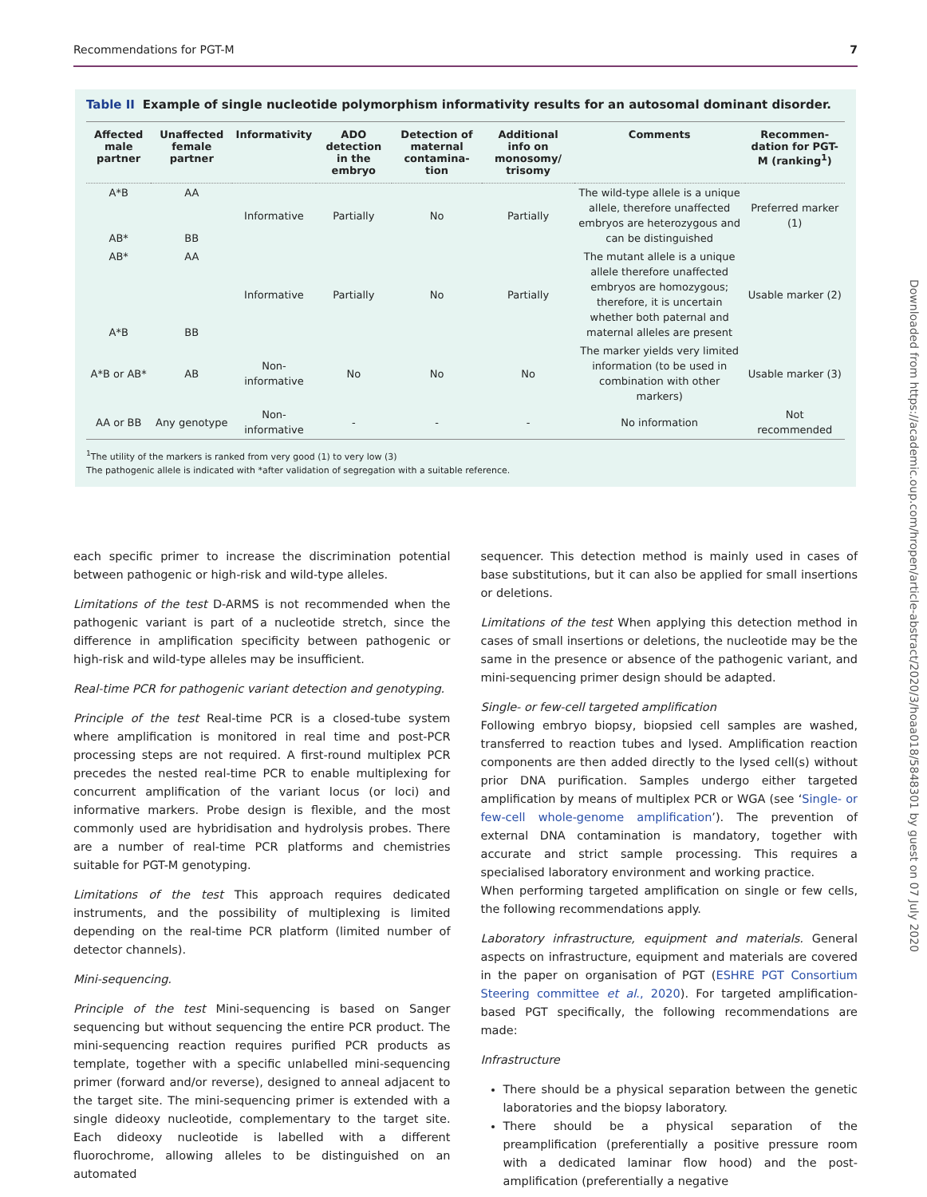Recommendations for PGT-M 7
Table II Example of single nucleotide polymorphism informativity results for an autosomal dominant disorder.
| Affected male partner | Unaffected female partner | Informativity | ADO detection in the embryo | Detection of maternal contamina-tion | Additional info on monosomy/ trisomy | Comments | Recommen-dation for PGT-M (ranking<sup>1</sup>) |
| --- | --- | --- | --- | --- | --- | --- | --- |
| A*B AB* | AA BB | Informative | Partially | No | Partially | The wild-type allele is a unique allele, therefore unaffected embryos are heterozygous and can be distinguished | Preferred marker (1) |
| AB* A*B | AA BB | Informative | Partially | No | Partially | The mutant allele is a unique allele therefore unaffected embryos are homozygous; therefore, it is uncertain whether both paternal and maternal alleles are present | Usable marker (2) |
| A*B or AB* | AB | Non-informative | No | No | No | The marker yields very limited information (to be used in combination with other markers) | Usable marker (3) |
| AA or BB | Any genotype | Non-informative | - | - | - | No information | Not recommended |
<sup>1</sup> The utility of the markers is ranked from very good (1) to very low (3)
The pathogenic allele is indicated with *after validation of segregation with a suitable reference.
Downloaded from https://academic.oup.com/hropen/article-abstract/2020/3/hoaa018/5848301 by guest on 07 July 2020
each specific primer to increase the discrimination potential between pathogenic or high-risk and wild-type alleles.
Limitations of the test D-ARMS is not recommended when the pathogenic variant is part of a nucleotide stretch, since the difference in amplification specificity between pathogenic or high-risk and wild-type alleles may be insufficient.
Real-time PCR for pathogenic variant detection and genotyping.
Principle of the test Real-time PCR is a closed-tube system where amplification is monitored in real time and post-PCR processing steps are not required. A first-round multiplex PCR precedes the nested real-time PCR to enable multiplexing for concurrent amplification of the variant locus (or loci) and informative markers. Probe design is flexible, and the most commonly used are hybridisation and hydrolysis probes. There are a number of real-time PCR platforms and chemistries suitable for PGT-M genotyping.
Limitations of the test This approach requires dedicated instruments, and the possibility of multiplexing is limited depending on the real-time PCR platform (limited number of detector channels).
Mini-sequencing.
Principle of the test Mini-sequencing is based on Sanger sequencing but without sequencing the entire PCR product. The mini-sequencing reaction requires purified PCR products as template, together with a specific unlabelled mini-sequencing primer (forward and/or reverse), designed to anneal adjacent to the target site. The mini-sequencing primer is extended with a single dideoxy nucleotide, complementary to the target site. Each dideoxy nucleotide is labelled with a different fluorochrome, allowing alleles to be distinguished on an automated
sequencer. This detection method is mainly used in cases of base substitutions, but it can also be applied for small insertions or deletions.
Limitations of the test When applying this detection method in cases of small insertions or deletions, the nucleotide may be the same in the presence or absence of the pathogenic variant, and mini-sequencing primer design should be adapted.
Single- or few-cell targeted amplification
Following embryo biopsy, biopsied cell samples are washed, transferred to reaction tubes and lysed. Amplification reaction components are then added directly to the lysed cell(s) without prior DNA purification. Samples undergo either targeted amplification by means of multiplex PCR or WGA (see ‘Single- or few-cell whole-genome amplification’). The prevention of external DNA contamination is mandatory, together with accurate and strict sample processing. This requires a specialised laboratory environment and working practice.
When performing targeted amplification on single or few cells, the following recommendations apply.
Laboratory infrastructure, equipment and materials. General aspects on infrastructure, equipment and materials are covered in the paper on organisation of PGT (ESHRE PGT Consortium Steering committee et al., 2020). For targeted amplification-based PGT specifically, the following recommendations are made:
Infrastructure
There should be a physical separation between the genetic laboratories and the biopsy laboratory.
There should be a physical separation of the preamplification (preferentially a positive pressure room with a dedicated laminar flow hood) and the post-amplification (preferentially a negative